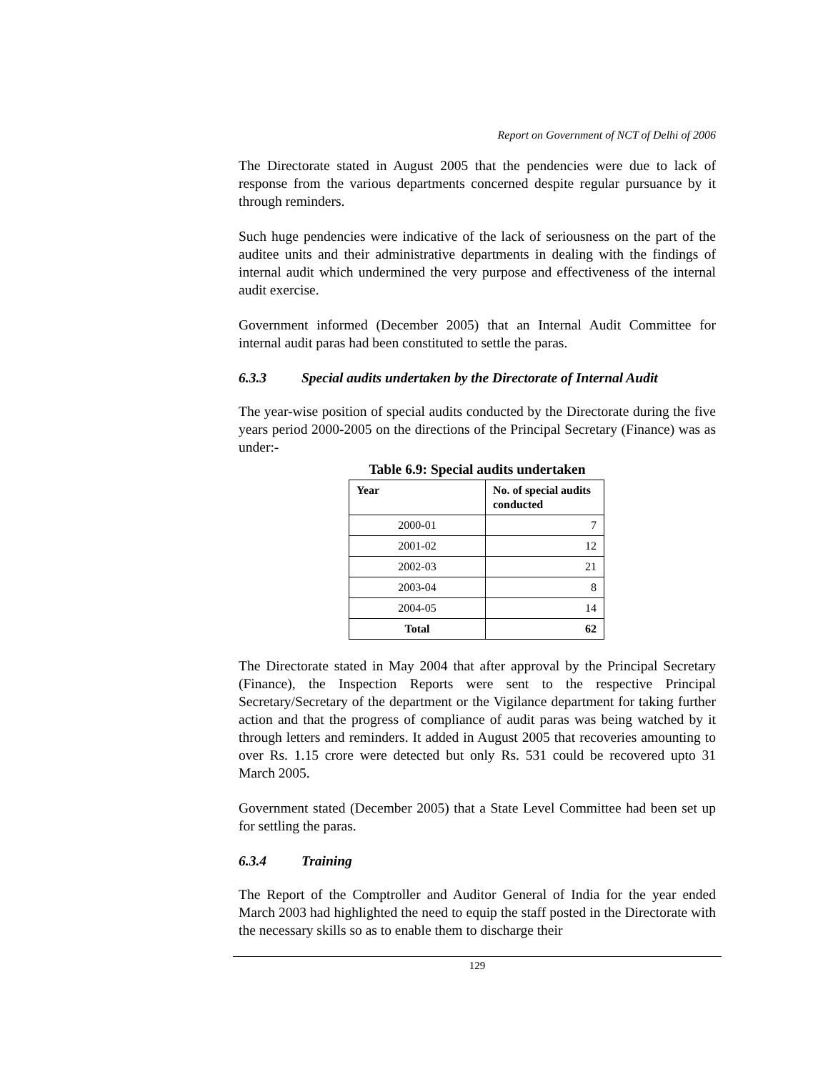Report on Government of NCT of Delhi of 2006
The Directorate stated in August 2005 that the pendencies were due to lack of response from the various departments concerned despite regular pursuance by it through reminders.
Such huge pendencies were indicative of the lack of seriousness on the part of the auditee units and their administrative departments in dealing with the findings of internal audit which undermined the very purpose and effectiveness of the internal audit exercise.
Government informed (December 2005) that an Internal Audit Committee for internal audit paras had been constituted to settle the paras.
6.3.3 Special audits undertaken by the Directorate of Internal Audit
The year-wise position of special audits conducted by the Directorate during the five years period 2000-2005 on the directions of the Principal Secretary (Finance) was as under:-
Table 6.9: Special audits undertaken
| Year | No. of special audits conducted |
| --- | --- |
| 2000-01 | 7 |
| 2001-02 | 12 |
| 2002-03 | 21 |
| 2003-04 | 8 |
| 2004-05 | 14 |
| Total | 62 |
The Directorate stated in May 2004 that after approval by the Principal Secretary (Finance), the Inspection Reports were sent to the respective Principal Secretary/Secretary of the department or the Vigilance department for taking further action and that the progress of compliance of audit paras was being watched by it through letters and reminders. It added in August 2005 that recoveries amounting to over Rs. 1.15 crore were detected but only Rs. 531 could be recovered upto 31 March 2005.
Government stated (December 2005) that a State Level Committee had been set up for settling the paras.
6.3.4 Training
The Report of the Comptroller and Auditor General of India for the year ended March 2003 had highlighted the need to equip the staff posted in the Directorate with the necessary skills so as to enable them to discharge their
129